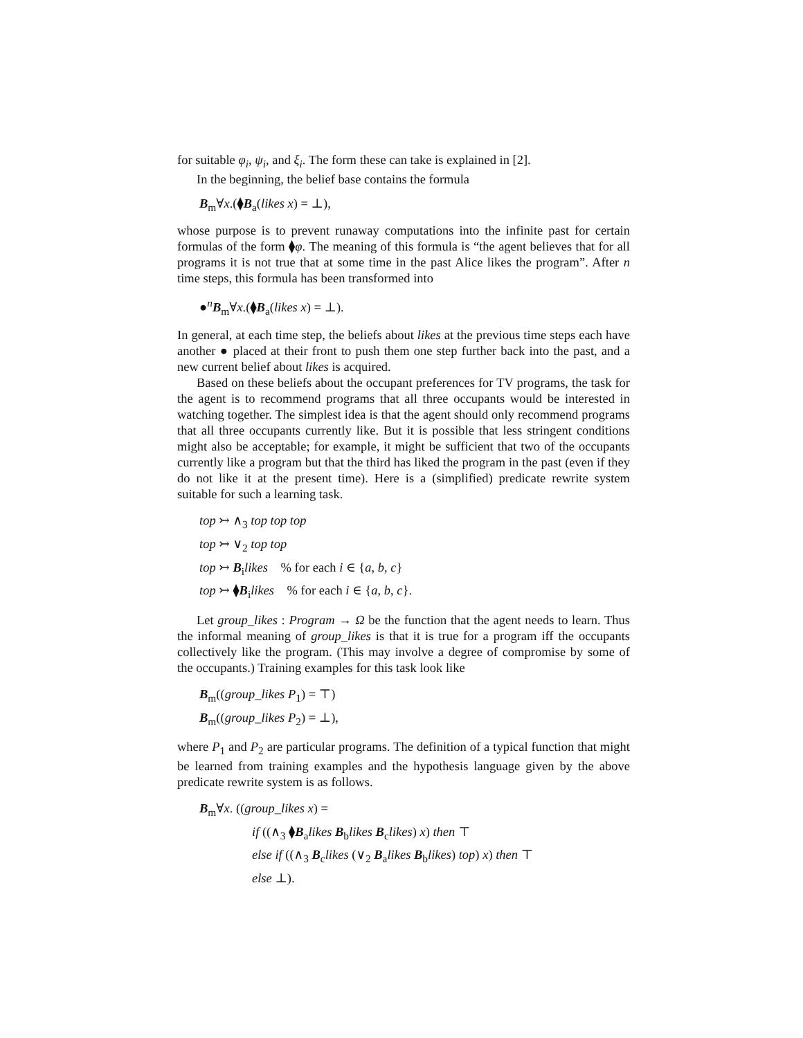for suitable φ<sub>i</sub>, ψ<sub>i</sub>, and ξ<sub>i</sub>. The form these can take is explained in [2].
In the beginning, the belief base contains the formula
B<sub>m</sub>∀x.(⧫B<sub>a</sub>(likes x) = ⊥),
whose purpose is to prevent runaway computations into the infinite past for certain formulas of the form ⧫φ. The meaning of this formula is “the agent believes that for all programs it is not true that at some time in the past Alice likes the program”. After n time steps, this formula has been transformed into
●<sup>n</sup>B<sub>m</sub>∀x.(⧫B<sub>a</sub>(likes x) = ⊥).
In general, at each time step, the beliefs about likes at the previous time steps each have another ● placed at their front to push them one step further back into the past, and a new current belief about likes is acquired.
Based on these beliefs about the occupant preferences for TV programs, the task for the agent is to recommend programs that all three occupants would be interested in watching together. The simplest idea is that the agent should only recommend programs that all three occupants currently like. But it is possible that less stringent conditions might also be acceptable; for example, it might be sufficient that two of the occupants currently like a program but that the third has liked the program in the past (even if they do not like it at the present time). Here is a (simplified) predicate rewrite system suitable for such a learning task.
top ↣ ∧<sub>3</sub> top top top
top ↣ ∨<sub>2</sub> top top
top ↣ B<sub>i</sub>likes % for each i ∈ {a, b, c}
top ↣ ⧫B<sub>i</sub>likes % for each i ∈ {a, b, c}.
Let group_likes : Program → Ω be the function that the agent needs to learn. Thus the informal meaning of group_likes is that it is true for a program iff the occupants collectively like the program. (This may involve a degree of compromise by some of the occupants.) Training examples for this task look like
B<sub>m</sub>((group_likes P<sub>1</sub>) = ⊤)
B<sub>m</sub>((group_likes P<sub>2</sub>) = ⊥),
where P<sub>1</sub> and P<sub>2</sub> are particular programs. The definition of a typical function that might be learned from training examples and the hypothesis language given by the above predicate rewrite system is as follows.
B<sub>m</sub>∀x. ((group_likes x) =
if ((∧<sub>3</sub> ⧫B<sub>a</sub>likes B<sub>b</sub>likes B<sub>c</sub>likes) x) then ⊤
else if ((∧<sub>3</sub> B<sub>c</sub>likes (∨<sub>2</sub> B<sub>a</sub>likes B<sub>b</sub>likes) top) x) then ⊤
else ⊥).